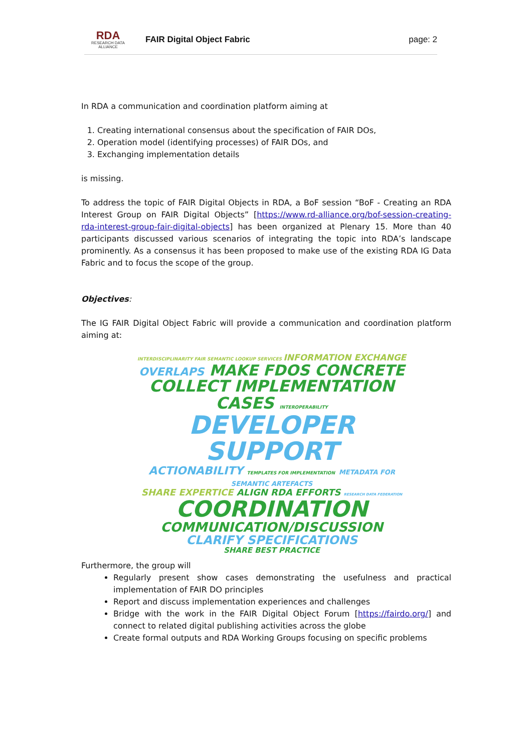RDA
RESEARCH DATA ALLIANCE
FAIR Digital Object Fabric page: 2
In RDA a communication and coordination platform aiming at
1. Creating international consensus about the specification of FAIR DOs,
2. Operation model (identifying processes) of FAIR DOs, and
3. Exchanging implementation details
is missing.
To address the topic of FAIR Digital Objects in RDA, a BoF session “BoF - Creating an RDA Interest Group on FAIR Digital Objects” [https://www.rd-alliance.org/bof-session-creating-rda-interest-group-fair-digital-objects] has been organized at Plenary 15. More than 40 participants discussed various scenarios of integrating the topic into RDA’s landscape prominently. As a consensus it has been proposed to make use of the existing RDA IG Data Fabric and to focus the scope of the group.
Objectives:
The IG FAIR Digital Object Fabric will provide a communication and coordination platform aiming at:
INTERDISCIPLINARITY FAIR SEMANTIC LOOKUP SERVICES INFORMATION EXCHANGE
OVERLAPS MAKE FDOS CONCRETE
COLLECT IMPLEMENTATION CASES INTEROPERABILITY
DEVELOPER SUPPORT
ACTIONABILITY TEMPLATES FOR IMPLEMENTATION METADATA FOR SEMANTIC ARTEFACTS
SHARE EXPERTICE ALIGN RDA EFFORTS RESEARCH DATA FEDERATION COORDINATION
COMMUNICATION/DISCUSSION
CLARIFY SPECIFICATIONS
SHARE BEST PRACTICE
Furthermore, the group will
Regularly present show cases demonstrating the usefulness and practical implementation of FAIR DO principles
Report and discuss implementation experiences and challenges
Bridge with the work in the FAIR Digital Object Forum [https://fairdo.org/] and connect to related digital publishing activities across the globe
Create formal outputs and RDA Working Groups focusing on specific problems